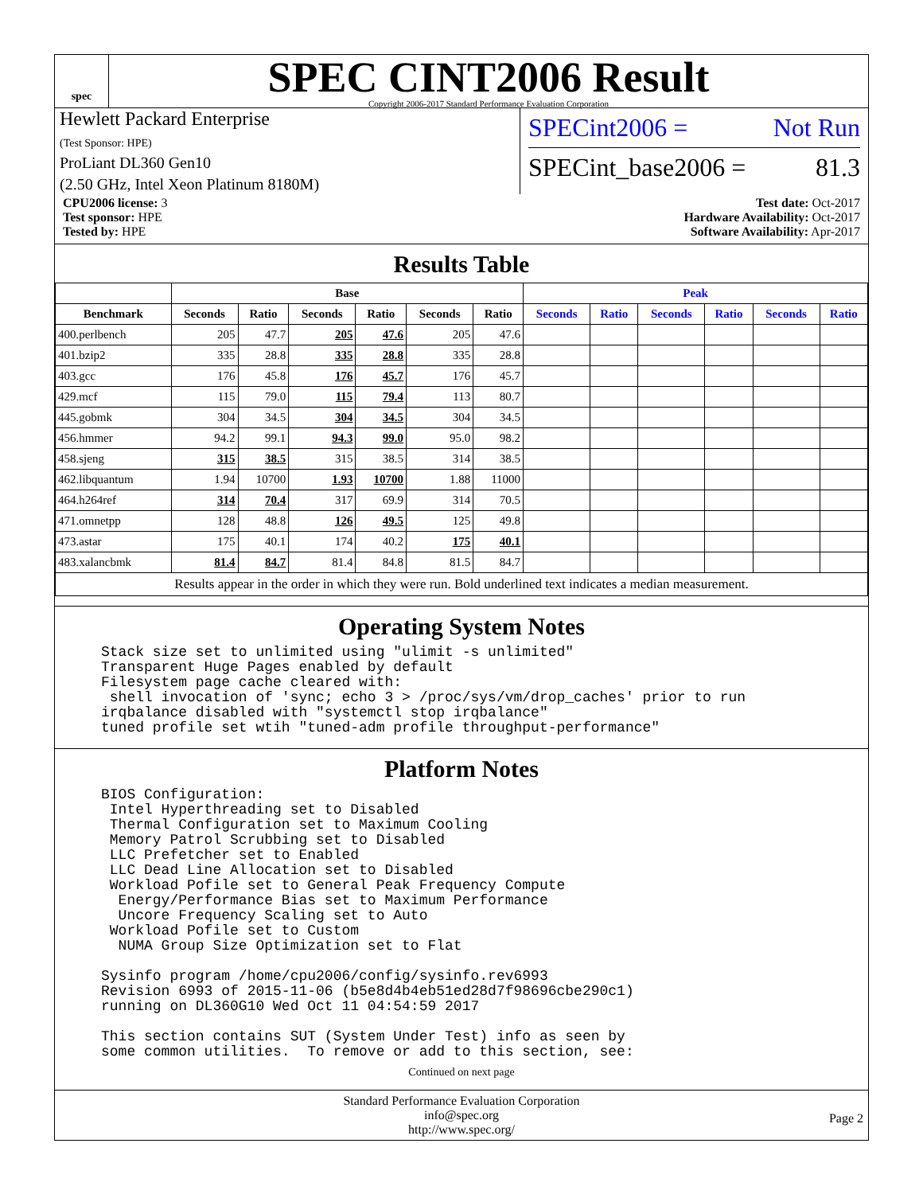spec
SPEC CINT2006 Result
Copyright 2006-2017 Standard Performance Evaluation Corporation
Hewlett Packard Enterprise
(Test Sponsor: HPE)
ProLiant DL360 Gen10
(2.50 GHz, Intel Xeon Platinum 8180M)
SPECint2006 = Not Run
SPECint_base2006 = 81.3
CPU2006 license: 3
Test sponsor: HPE
Tested by: HPE
Test date: Oct-2017
Hardware Availability: Oct-2017
Software Availability: Apr-2017
Results Table
| | Base | | | | | | Peak | | | | | |
| --- | --- | --- | --- | --- | --- | --- | --- | --- | --- | --- | --- | --- |
| Benchmark | Seconds | Ratio | Seconds | Ratio | Seconds | Ratio | Seconds | Ratio | Seconds | Ratio | Seconds | Ratio |
| 400.perlbench | 205 | 47.7 | 205 | 47.6 | 205 | 47.6 | | | | | | |
| 401.bzip2 | 335 | 28.8 | 335 | 28.8 | 335 | 28.8 | | | | | | |
| 403.gcc | 176 | 45.8 | 176 | 45.7 | 176 | 45.7 | | | | | | |
| 429.mcf | 115 | 79.0 | 115 | 79.4 | 113 | 80.7 | | | | | | |
| 445.gobmk | 304 | 34.5 | 304 | 34.5 | 304 | 34.5 | | | | | | |
| 456.hmmer | 94.2 | 99.1 | 94.3 | 99.0 | 95.0 | 98.2 | | | | | | |
| 458.sjeng | 315 | 38.5 | 315 | 38.5 | 314 | 38.5 | | | | | | |
| 462.libquantum | 1.94 | 10700 | 1.93 | 10700 | 1.88 | 11000 | | | | | | |
| 464.h264ref | 314 | 70.4 | 317 | 69.9 | 314 | 70.5 | | | | | | |
| 471.omnetpp | 128 | 48.8 | 126 | 49.5 | 125 | 49.8 | | | | | | |
| 473.astar | 175 | 40.1 | 174 | 40.2 | 175 | 40.1 | | | | | | |
| 483.xalancbmk | 81.4 | 84.7 | 81.4 | 84.8 | 81.5 | 84.7 | | | | | | |
| Results appear in the order in which they were run. Bold underlined text indicates a median measurement. | | | | | | | | | | | | |
Operating System Notes
Stack size set to unlimited using "ulimit -s unlimited"
Transparent Huge Pages enabled by default
Filesystem page cache cleared with:
 shell invocation of 'sync; echo 3 > /proc/sys/vm/drop_caches' prior to run
irqbalance disabled with "systemctl stop irqbalance"
tuned profile set wtih "tuned-adm profile throughput-performance"
Platform Notes
BIOS Configuration:
 Intel Hyperthreading set to Disabled
 Thermal Configuration set to Maximum Cooling
 Memory Patrol Scrubbing set to Disabled
 LLC Prefetcher set to Enabled
 LLC Dead Line Allocation set to Disabled
 Workload Pofile set to General Peak Frequency Compute
  Energy/Performance Bias set to Maximum Performance
  Uncore Frequency Scaling set to Auto
 Workload Pofile set to Custom
  NUMA Group Size Optimization set to Flat

Sysinfo program /home/cpu2006/config/sysinfo.rev6993
Revision 6993 of 2015-11-06 (b5e8d4b4eb51ed28d7f98696cbe290c1)
running on DL360G10 Wed Oct 11 04:54:59 2017

This section contains SUT (System Under Test) info as seen by
some common utilities.  To remove or add to this section, see:
Continued on next page
Standard Performance Evaluation Corporation
info@spec.org
http://www.spec.org/
Page 2